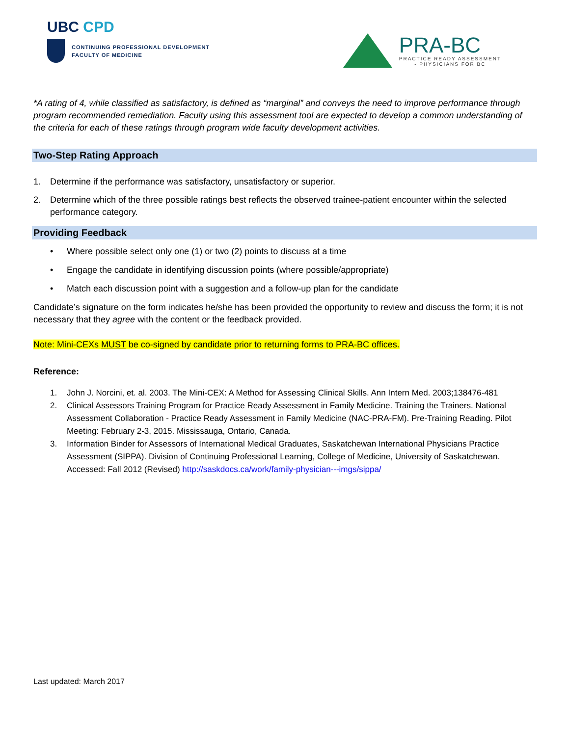UBC CPD
CONTINUING PROFESSIONAL DEVELOPMENT
FACULTY OF MEDICINE
PRA-BC
PRACTICE READY ASSESSMENT
- PHYSICIANS FOR BC
*A rating of 4, while classified as satisfactory, is defined as “marginal” and conveys the need to improve performance through program recommended remediation. Faculty using this assessment tool are expected to develop a common understanding of the criteria for each of these ratings through program wide faculty development activities.
Two-Step Rating Approach
1. Determine if the performance was satisfactory, unsatisfactory or superior.
2. Determine which of the three possible ratings best reflects the observed trainee-patient encounter within the selected performance category.
Providing Feedback
• Where possible select only one (1) or two (2) points to discuss at a time
• Engage the candidate in identifying discussion points (where possible/appropriate)
• Match each discussion point with a suggestion and a follow-up plan for the candidate
Candidate’s signature on the form indicates he/she has been provided the opportunity to review and discuss the form; it is not necessary that they agree with the content or the feedback provided.
Note: Mini-CEXs MUST be co-signed by candidate prior to returning forms to PRA-BC offices.
Reference:
1. John J. Norcini, et. al. 2003. The Mini-CEX: A Method for Assessing Clinical Skills. Ann Intern Med. 2003;138476-481
2. Clinical Assessors Training Program for Practice Ready Assessment in Family Medicine. Training the Trainers. National Assessment Collaboration - Practice Ready Assessment in Family Medicine (NAC-PRA-FM). Pre-Training Reading. Pilot Meeting: February 2-3, 2015. Mississauga, Ontario, Canada.
3. Information Binder for Assessors of International Medical Graduates, Saskatchewan International Physicians Practice Assessment (SIPPA). Division of Continuing Professional Learning, College of Medicine, University of Saskatchewan. Accessed: Fall 2012 (Revised) http://saskdocs.ca/work/family-physician---imgs/sippa/
Last updated: March 2017